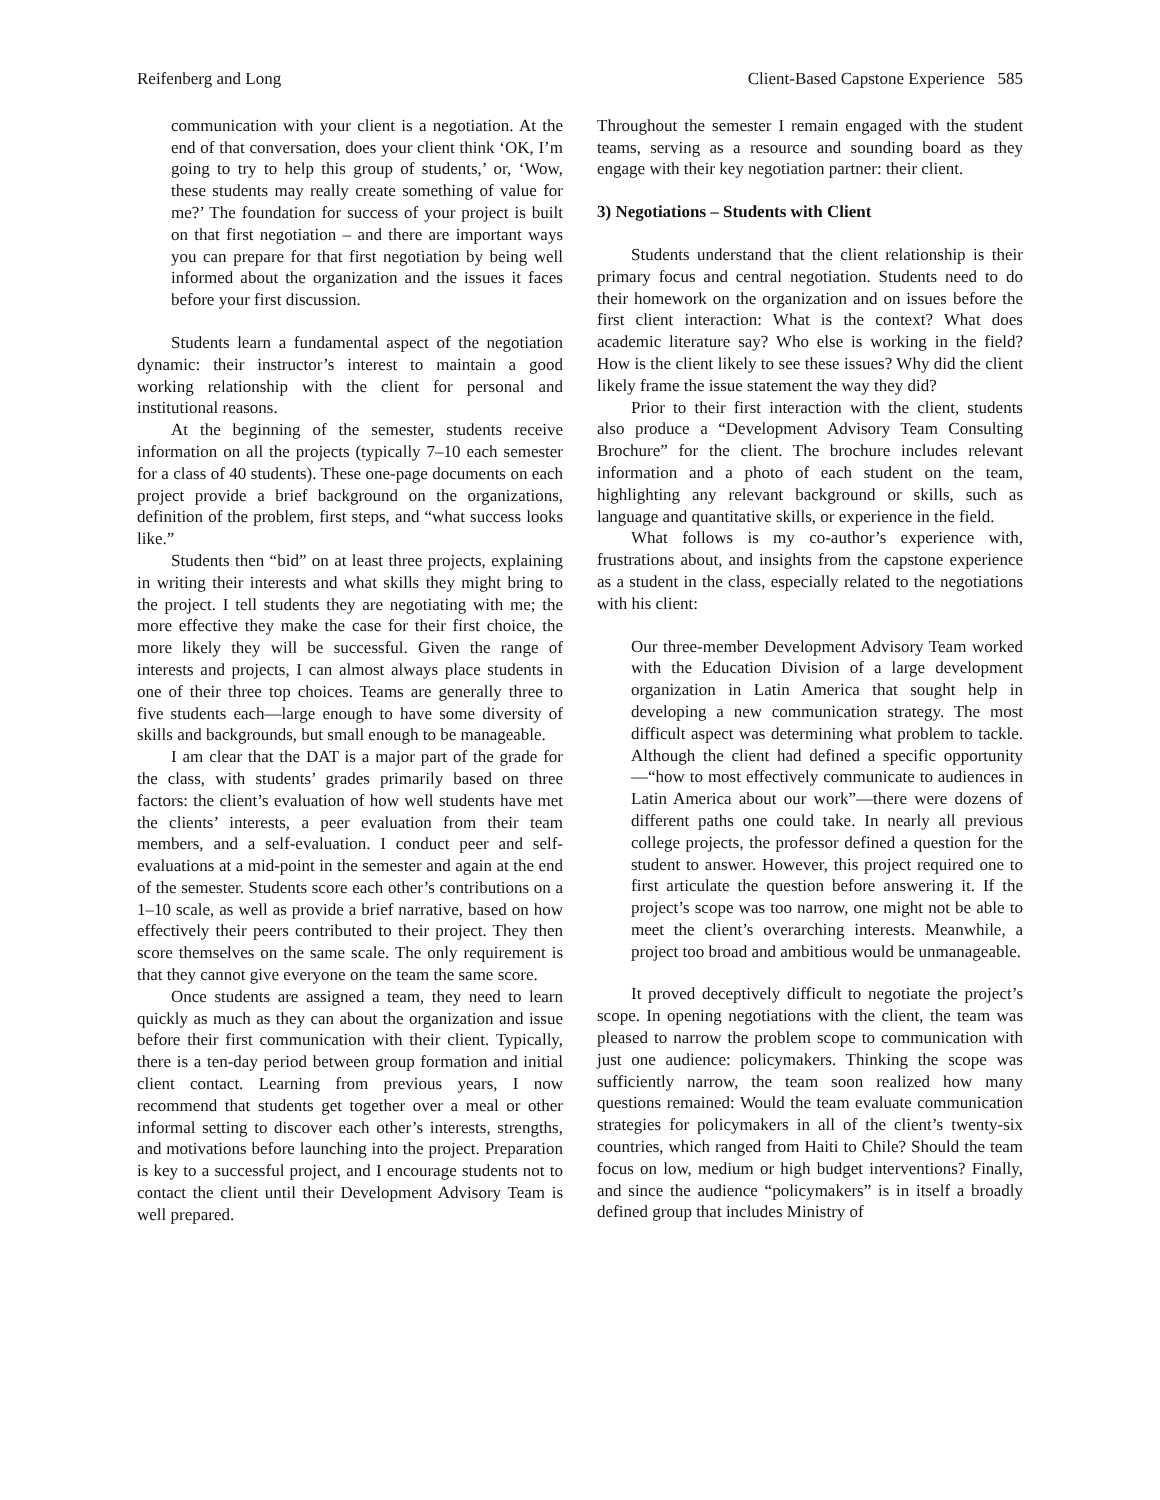Reifenberg and Long Client-Based Capstone Experience 585
communication with your client is a negotiation. At the end of that conversation, does your client think ‘OK, I’m going to try to help this group of students,’ or, ‘Wow, these students may really create something of value for me?’ The foundation for success of your project is built on that first negotiation – and there are important ways you can prepare for that first negotiation by being well informed about the organization and the issues it faces before your first discussion.
Students learn a fundamental aspect of the negotiation dynamic: their instructor’s interest to maintain a good working relationship with the client for personal and institutional reasons.
At the beginning of the semester, students receive information on all the projects (typically 7–10 each semester for a class of 40 students). These one-page documents on each project provide a brief background on the organizations, definition of the problem, first steps, and “what success looks like.”
Students then “bid” on at least three projects, explaining in writing their interests and what skills they might bring to the project. I tell students they are negotiating with me; the more effective they make the case for their first choice, the more likely they will be successful. Given the range of interests and projects, I can almost always place students in one of their three top choices. Teams are generally three to five students each—large enough to have some diversity of skills and backgrounds, but small enough to be manageable.
I am clear that the DAT is a major part of the grade for the class, with students’ grades primarily based on three factors: the client’s evaluation of how well students have met the clients’ interests, a peer evaluation from their team members, and a self-evaluation. I conduct peer and self-evaluations at a mid-point in the semester and again at the end of the semester. Students score each other’s contributions on a 1–10 scale, as well as provide a brief narrative, based on how effectively their peers contributed to their project. They then score themselves on the same scale. The only requirement is that they cannot give everyone on the team the same score.
Once students are assigned a team, they need to learn quickly as much as they can about the organization and issue before their first communication with their client. Typically, there is a ten-day period between group formation and initial client contact. Learning from previous years, I now recommend that students get together over a meal or other informal setting to discover each other’s interests, strengths, and motivations before launching into the project. Preparation is key to a successful project, and I encourage students not to contact the client until their Development Advisory Team is well prepared.
Throughout the semester I remain engaged with the student teams, serving as a resource and sounding board as they engage with their key negotiation partner: their client.
3) Negotiations – Students with Client
Students understand that the client relationship is their primary focus and central negotiation. Students need to do their homework on the organization and on issues before the first client interaction: What is the context? What does academic literature say? Who else is working in the field? How is the client likely to see these issues? Why did the client likely frame the issue statement the way they did?
Prior to their first interaction with the client, students also produce a “Development Advisory Team Consulting Brochure” for the client. The brochure includes relevant information and a photo of each student on the team, highlighting any relevant background or skills, such as language and quantitative skills, or experience in the field.
What follows is my co-author’s experience with, frustrations about, and insights from the capstone experience as a student in the class, especially related to the negotiations with his client:
Our three-member Development Advisory Team worked with the Education Division of a large development organization in Latin America that sought help in developing a new communication strategy. The most difficult aspect was determining what problem to tackle. Although the client had defined a specific opportunity—“how to most effectively communicate to audiences in Latin America about our work”—there were dozens of different paths one could take. In nearly all previous college projects, the professor defined a question for the student to answer. However, this project required one to first articulate the question before answering it. If the project’s scope was too narrow, one might not be able to meet the client’s overarching interests. Meanwhile, a project too broad and ambitious would be unmanageable.
It proved deceptively difficult to negotiate the project’s scope. In opening negotiations with the client, the team was pleased to narrow the problem scope to communication with just one audience: policymakers. Thinking the scope was sufficiently narrow, the team soon realized how many questions remained: Would the team evaluate communication strategies for policymakers in all of the client’s twenty-six countries, which ranged from Haiti to Chile? Should the team focus on low, medium or high budget interventions? Finally, and since the audience “policymakers” is in itself a broadly defined group that includes Ministry of